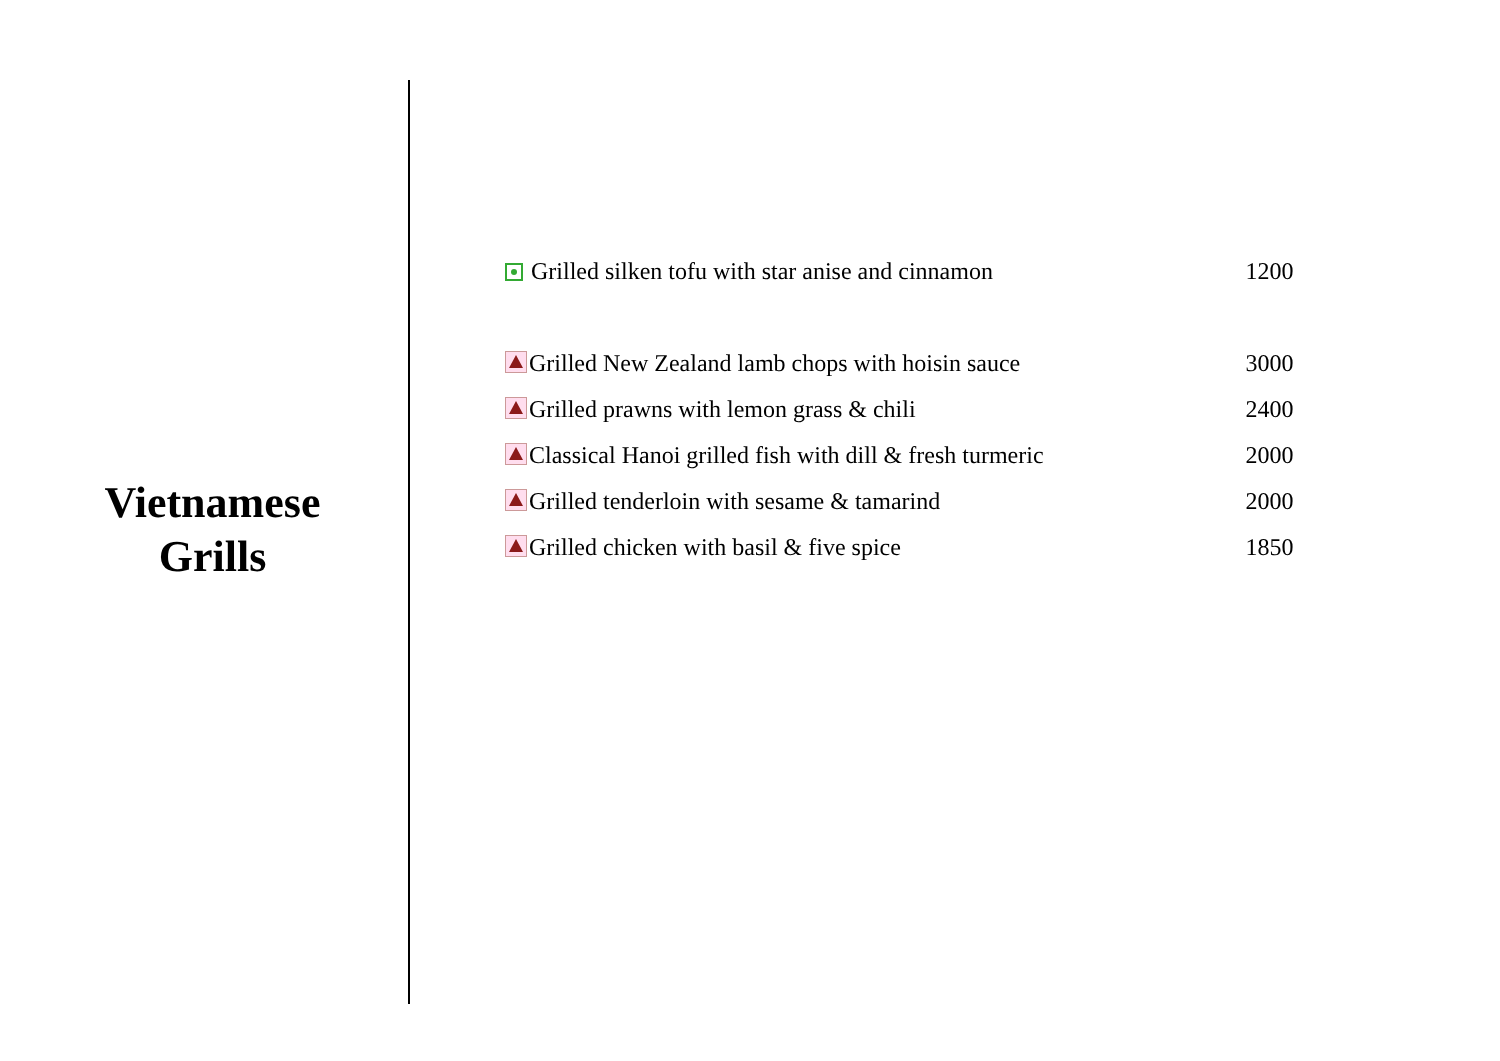Vietnamese
Grills
| Grilled silken tofu with star anise and cinnamon | 1200 |
| Grilled New Zealand lamb chops with hoisin sauce | 3000 |
| Grilled prawns with lemon grass & chili | 2400 |
| Classical Hanoi grilled fish with dill & fresh turmeric | 2000 |
| Grilled tenderloin with sesame & tamarind | 2000 |
| Grilled chicken with basil & five spice | 1850 |